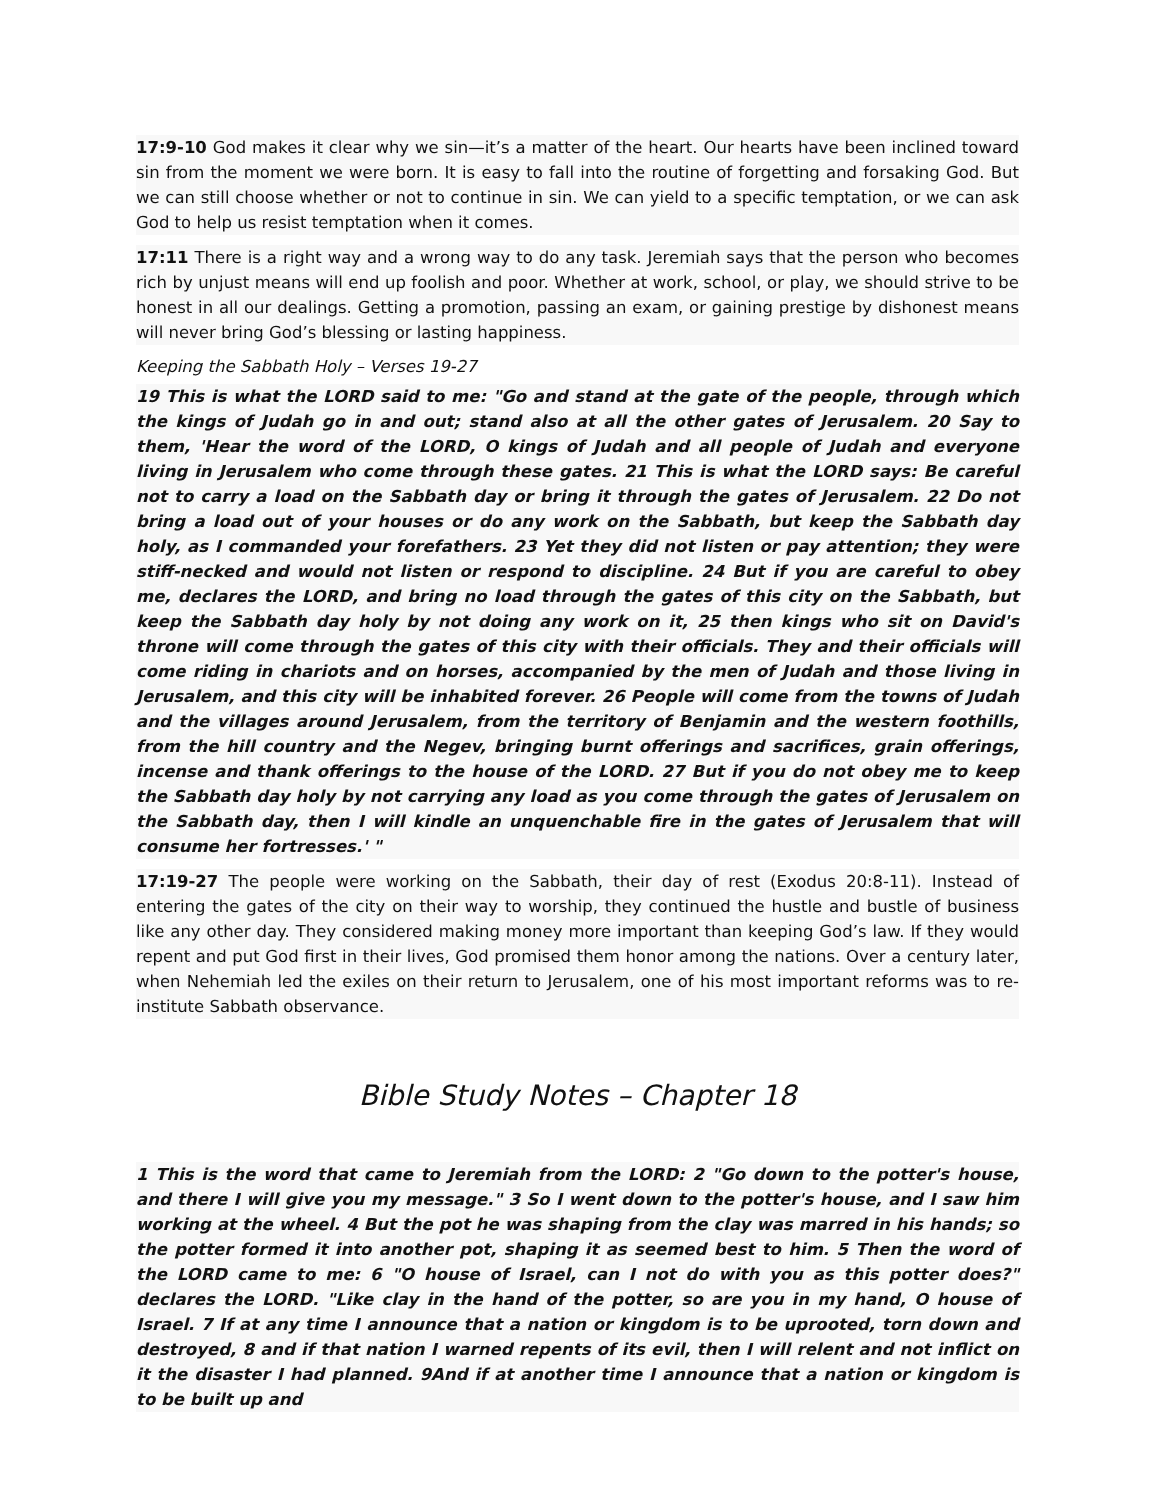17:9-10 God makes it clear why we sin—it’s a matter of the heart. Our hearts have been inclined toward sin from the moment we were born. It is easy to fall into the routine of forgetting and forsaking God. But we can still choose whether or not to continue in sin. We can yield to a specific temptation, or we can ask God to help us resist temptation when it comes.
17:11 There is a right way and a wrong way to do any task. Jeremiah says that the person who becomes rich by unjust means will end up foolish and poor. Whether at work, school, or play, we should strive to be honest in all our dealings. Getting a promotion, passing an exam, or gaining prestige by dishonest means will never bring God’s blessing or lasting happiness.
Keeping the Sabbath Holy – Verses 19-27
19 This is what the LORD said to me: "Go and stand at the gate of the people, through which the kings of Judah go in and out; stand also at all the other gates of Jerusalem. 20 Say to them, 'Hear the word of the LORD, O kings of Judah and all people of Judah and everyone living in Jerusalem who come through these gates. 21 This is what the LORD says: Be careful not to carry a load on the Sabbath day or bring it through the gates of Jerusalem. 22 Do not bring a load out of your houses or do any work on the Sabbath, but keep the Sabbath day holy, as I commanded your forefathers. 23 Yet they did not listen or pay attention; they were stiff-necked and would not listen or respond to discipline. 24 But if you are careful to obey me, declares the LORD, and bring no load through the gates of this city on the Sabbath, but keep the Sabbath day holy by not doing any work on it, 25 then kings who sit on David's throne will come through the gates of this city with their officials. They and their officials will come riding in chariots and on horses, accompanied by the men of Judah and those living in Jerusalem, and this city will be inhabited forever. 26 People will come from the towns of Judah and the villages around Jerusalem, from the territory of Benjamin and the western foothills, from the hill country and the Negev, bringing burnt offerings and sacrifices, grain offerings, incense and thank offerings to the house of the LORD. 27 But if you do not obey me to keep the Sabbath day holy by not carrying any load as you come through the gates of Jerusalem on the Sabbath day, then I will kindle an unquenchable fire in the gates of Jerusalem that will consume her fortresses.' "
17:19-27 The people were working on the Sabbath, their day of rest (Exodus 20:8-11). Instead of entering the gates of the city on their way to worship, they continued the hustle and bustle of business like any other day. They considered making money more important than keeping God’s law. If they would repent and put God first in their lives, God promised them honor among the nations. Over a century later, when Nehemiah led the exiles on their return to Jerusalem, one of his most important reforms was to re-institute Sabbath observance.
Bible Study Notes – Chapter 18
1 This is the word that came to Jeremiah from the LORD: 2 "Go down to the potter's house, and there I will give you my message." 3 So I went down to the potter's house, and I saw him working at the wheel. 4 But the pot he was shaping from the clay was marred in his hands; so the potter formed it into another pot, shaping it as seemed best to him. 5 Then the word of the LORD came to me: 6 "O house of Israel, can I not do with you as this potter does?" declares the LORD. "Like clay in the hand of the potter, so are you in my hand, O house of Israel. 7 If at any time I announce that a nation or kingdom is to be uprooted, torn down and destroyed, 8 and if that nation I warned repents of its evil, then I will relent and not inflict on it the disaster I had planned. 9And if at another time I announce that a nation or kingdom is to be built up and